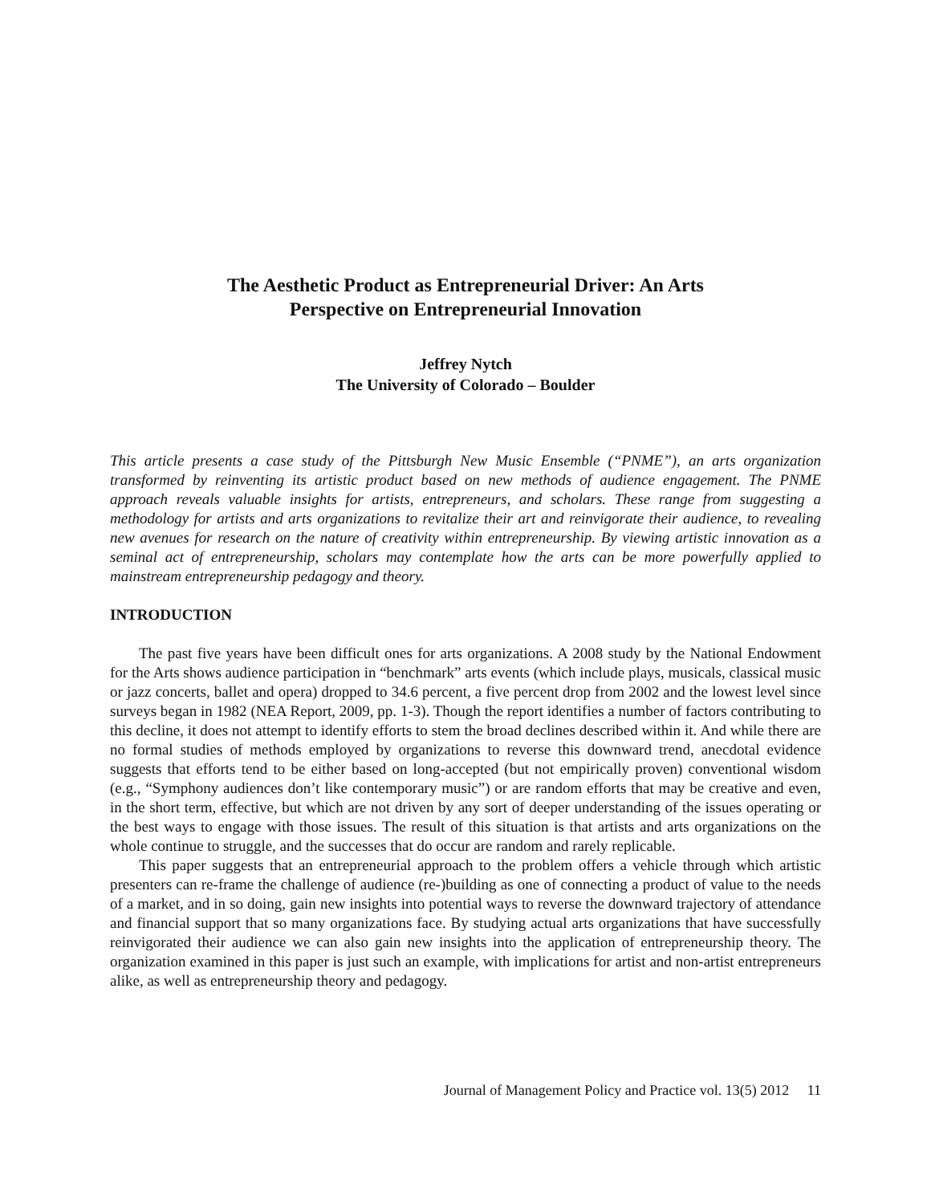The Aesthetic Product as Entrepreneurial Driver: An Arts
Perspective on Entrepreneurial Innovation
Jeffrey Nytch
The University of Colorado – Boulder
This article presents a case study of the Pittsburgh New Music Ensemble (“PNME”), an arts organization transformed by reinventing its artistic product based on new methods of audience engagement. The PNME approach reveals valuable insights for artists, entrepreneurs, and scholars. These range from suggesting a methodology for artists and arts organizations to revitalize their art and reinvigorate their audience, to revealing new avenues for research on the nature of creativity within entrepreneurship. By viewing artistic innovation as a seminal act of entrepreneurship, scholars may contemplate how the arts can be more powerfully applied to mainstream entrepreneurship pedagogy and theory.
INTRODUCTION
The past five years have been difficult ones for arts organizations. A 2008 study by the National Endowment for the Arts shows audience participation in “benchmark” arts events (which include plays, musicals, classical music or jazz concerts, ballet and opera) dropped to 34.6 percent, a five percent drop from 2002 and the lowest level since surveys began in 1982 (NEA Report, 2009, pp. 1-3). Though the report identifies a number of factors contributing to this decline, it does not attempt to identify efforts to stem the broad declines described within it. And while there are no formal studies of methods employed by organizations to reverse this downward trend, anecdotal evidence suggests that efforts tend to be either based on long-accepted (but not empirically proven) conventional wisdom (e.g., “Symphony audiences don’t like contemporary music”) or are random efforts that may be creative and even, in the short term, effective, but which are not driven by any sort of deeper understanding of the issues operating or the best ways to engage with those issues. The result of this situation is that artists and arts organizations on the whole continue to struggle, and the successes that do occur are random and rarely replicable.
This paper suggests that an entrepreneurial approach to the problem offers a vehicle through which artistic presenters can re-frame the challenge of audience (re-)building as one of connecting a product of value to the needs of a market, and in so doing, gain new insights into potential ways to reverse the downward trajectory of attendance and financial support that so many organizations face. By studying actual arts organizations that have successfully reinvigorated their audience we can also gain new insights into the application of entrepreneurship theory. The organization examined in this paper is just such an example, with implications for artist and non-artist entrepreneurs alike, as well as entrepreneurship theory and pedagogy.
Journal of Management Policy and Practice vol. 13(5) 2012 11